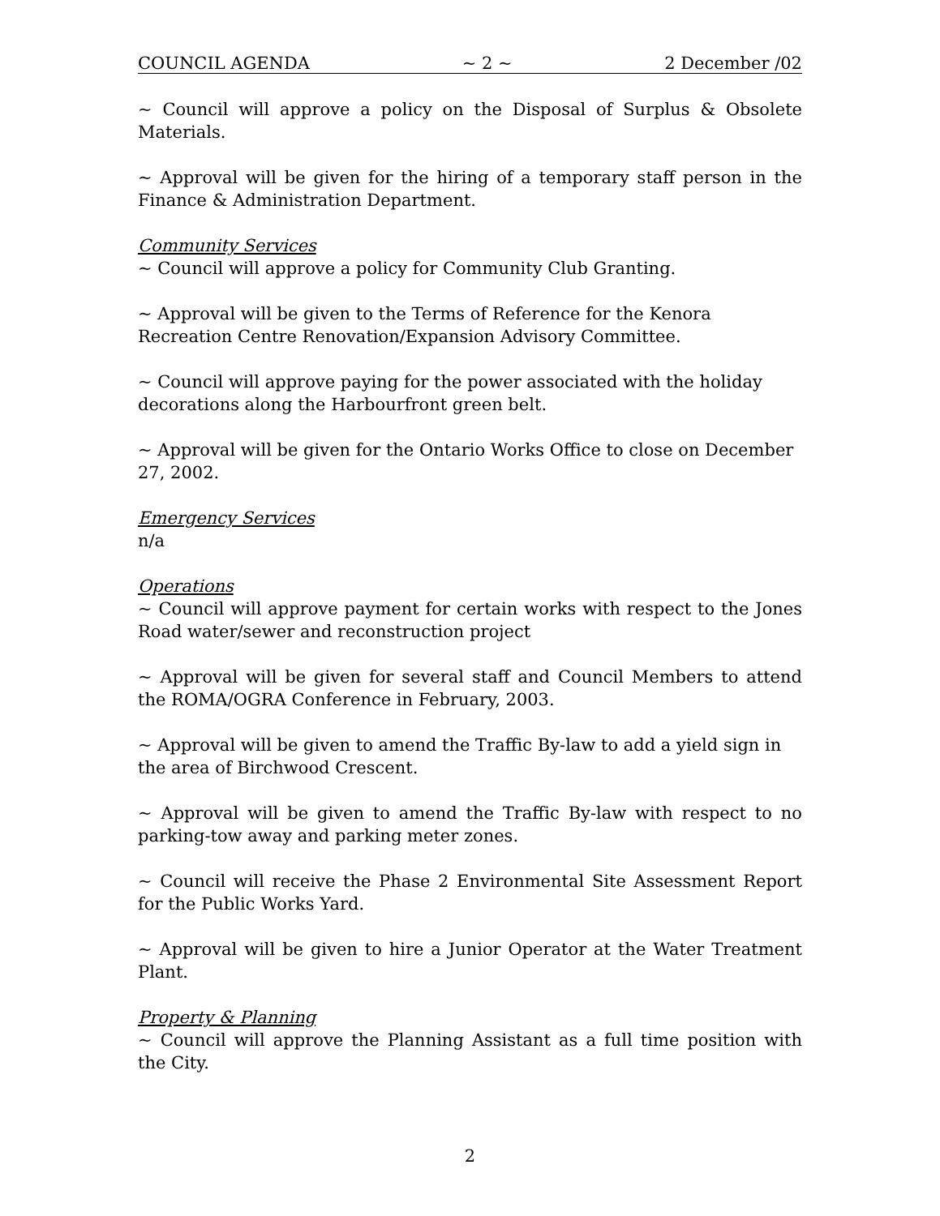COUNCIL AGENDA ~ 2 ~ 2 December /02
~ Council will approve a policy on the Disposal of Surplus & Obsolete Materials.
~ Approval will be given for the hiring of a temporary staff person in the Finance & Administration Department.
Community Services
~ Council will approve a policy for Community Club Granting.
~ Approval will be given to the Terms of Reference for the Kenora Recreation Centre Renovation/Expansion Advisory Committee.
~ Council will approve paying for the power associated with the holiday decorations along the Harbourfront green belt.
~ Approval will be given for the Ontario Works Office to close on December 27, 2002.
Emergency Services
n/a
Operations
~ Council will approve payment for certain works with respect to the Jones Road water/sewer and reconstruction project
~ Approval will be given for several staff and Council Members to attend the ROMA/OGRA Conference in February, 2003.
~ Approval will be given to amend the Traffic By-law to add a yield sign in the area of Birchwood Crescent.
~ Approval will be given to amend the Traffic By-law with respect to no parking-tow away and parking meter zones.
~ Council will receive the Phase 2 Environmental Site Assessment Report for the Public Works Yard.
~ Approval will be given to hire a Junior Operator at the Water Treatment Plant.
Property & Planning
~ Council will approve the Planning Assistant as a full time position with the City.
2